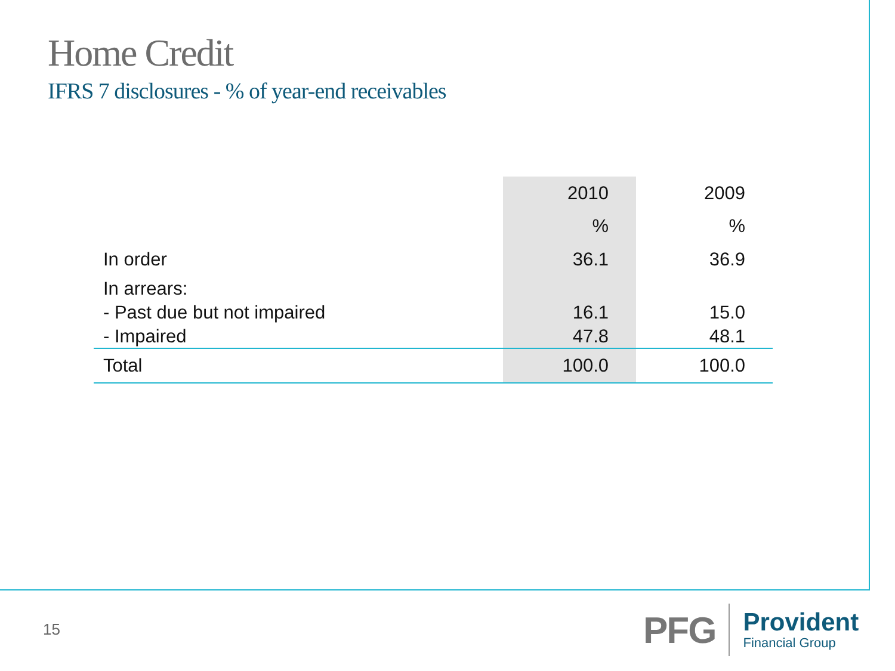Home Credit
IFRS 7 disclosures - % of year-end receivables
| | 2010 | 2009 |
| --- | --- | --- |
| | % | % |
| In order | 36.1 | 36.9 |
| In arrears: | | |
| - Past due but not impaired | 16.1 | 15.0 |
| - Impaired | 47.8 | 48.1 |
| Total | 100.0 | 100.0 |
15
PFG
Provident
Financial Group